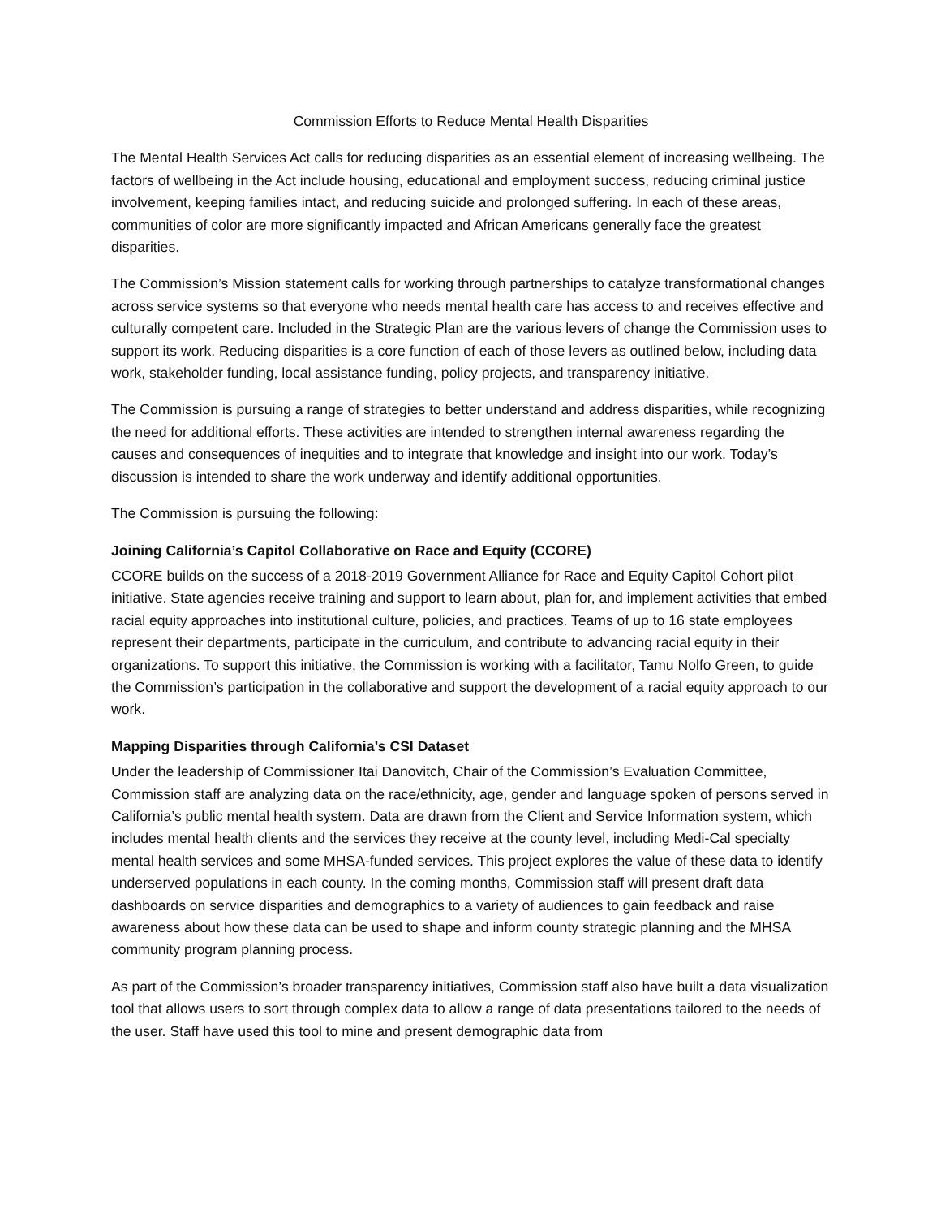Commission Efforts to Reduce Mental Health Disparities
The Mental Health Services Act calls for reducing disparities as an essential element of increasing wellbeing. The factors of wellbeing in the Act include housing, educational and employment success, reducing criminal justice involvement, keeping families intact, and reducing suicide and prolonged suffering. In each of these areas, communities of color are more significantly impacted and African Americans generally face the greatest disparities.
The Commission’s Mission statement calls for working through partnerships to catalyze transformational changes across service systems so that everyone who needs mental health care has access to and receives effective and culturally competent care. Included in the Strategic Plan are the various levers of change the Commission uses to support its work. Reducing disparities is a core function of each of those levers as outlined below, including data work, stakeholder funding, local assistance funding, policy projects, and transparency initiative.
The Commission is pursuing a range of strategies to better understand and address disparities, while recognizing the need for additional efforts. These activities are intended to strengthen internal awareness regarding the causes and consequences of inequities and to integrate that knowledge and insight into our work. Today’s discussion is intended to share the work underway and identify additional opportunities.
The Commission is pursuing the following:
Joining California’s Capitol Collaborative on Race and Equity (CCORE)
CCORE builds on the success of a 2018-2019 Government Alliance for Race and Equity Capitol Cohort pilot initiative. State agencies receive training and support to learn about, plan for, and implement activities that embed racial equity approaches into institutional culture, policies, and practices. Teams of up to 16 state employees represent their departments, participate in the curriculum, and contribute to advancing racial equity in their organizations. To support this initiative, the Commission is working with a facilitator, Tamu Nolfo Green, to guide the Commission’s participation in the collaborative and support the development of a racial equity approach to our work.
Mapping Disparities through California’s CSI Dataset
Under the leadership of Commissioner Itai Danovitch, Chair of the Commission’s Evaluation Committee, Commission staff are analyzing data on the race/ethnicity, age, gender and language spoken of persons served in California’s public mental health system. Data are drawn from the Client and Service Information system, which includes mental health clients and the services they receive at the county level, including Medi-Cal specialty mental health services and some MHSA-funded services. This project explores the value of these data to identify underserved populations in each county. In the coming months, Commission staff will present draft data dashboards on service disparities and demographics to a variety of audiences to gain feedback and raise awareness about how these data can be used to shape and inform county strategic planning and the MHSA community program planning process.
As part of the Commission’s broader transparency initiatives, Commission staff also have built a data visualization tool that allows users to sort through complex data to allow a range of data presentations tailored to the needs of the user. Staff have used this tool to mine and present demographic data from